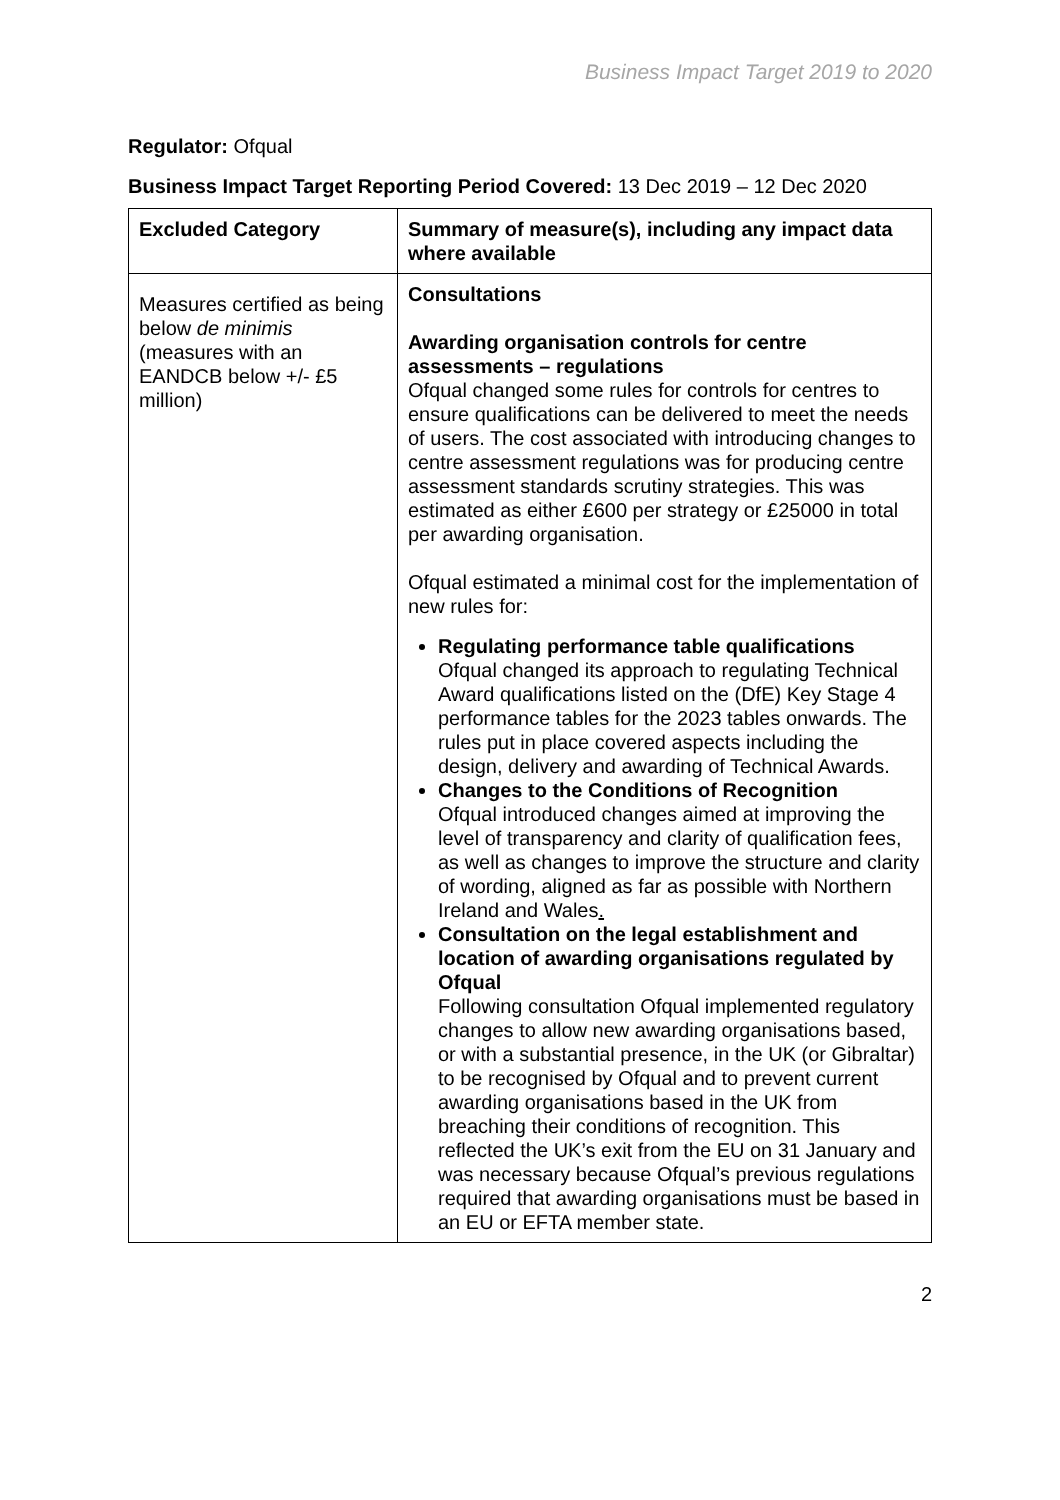Business Impact Target 2019 to 2020
Regulator: Ofqual
Business Impact Target Reporting Period Covered: 13 Dec 2019 – 12 Dec 2020
| Excluded Category | Summary of measure(s), including any impact data where available |
| --- | --- |
| Measures certified as being below de minimis (measures with an EANDCB below +/- £5 million) | Consultations Awarding organisation controls for centre assessments – regulations Ofqual changed some rules for controls for centres to ensure qualifications can be delivered to meet the needs of users. The cost associated with introducing changes to centre assessment regulations was for producing centre assessment standards scrutiny strategies. This was estimated as either £600 per strategy or £25000 in total per awarding organisation. Ofqual estimated a minimal cost for the implementation of new rules for: Regulating performance table qualifications Ofqual changed its approach to regulating Technical Award qualifications listed on the (DfE) Key Stage 4 performance tables for the 2023 tables onwards. The rules put in place covered aspects including the design, delivery and awarding of Technical Awards. Changes to the Conditions of Recognition Ofqual introduced changes aimed at improving the level of transparency and clarity of qualification fees, as well as changes to improve the structure and clarity of wording, aligned as far as possible with Northern Ireland and Wales . Consultation on the legal establishment and location of awarding organisations regulated by Ofqual Following consultation Ofqual implemented regulatory changes to allow new awarding organisations based, or with a substantial presence, in the UK (or Gibraltar) to be recognised by Ofqual and to prevent current awarding organisations based in the UK from breaching their conditions of recognition. This reflected the UK’s exit from the EU on 31 January and was necessary because Ofqual’s previous regulations required that awarding organisations must be based in an EU or EFTA member state. |
2